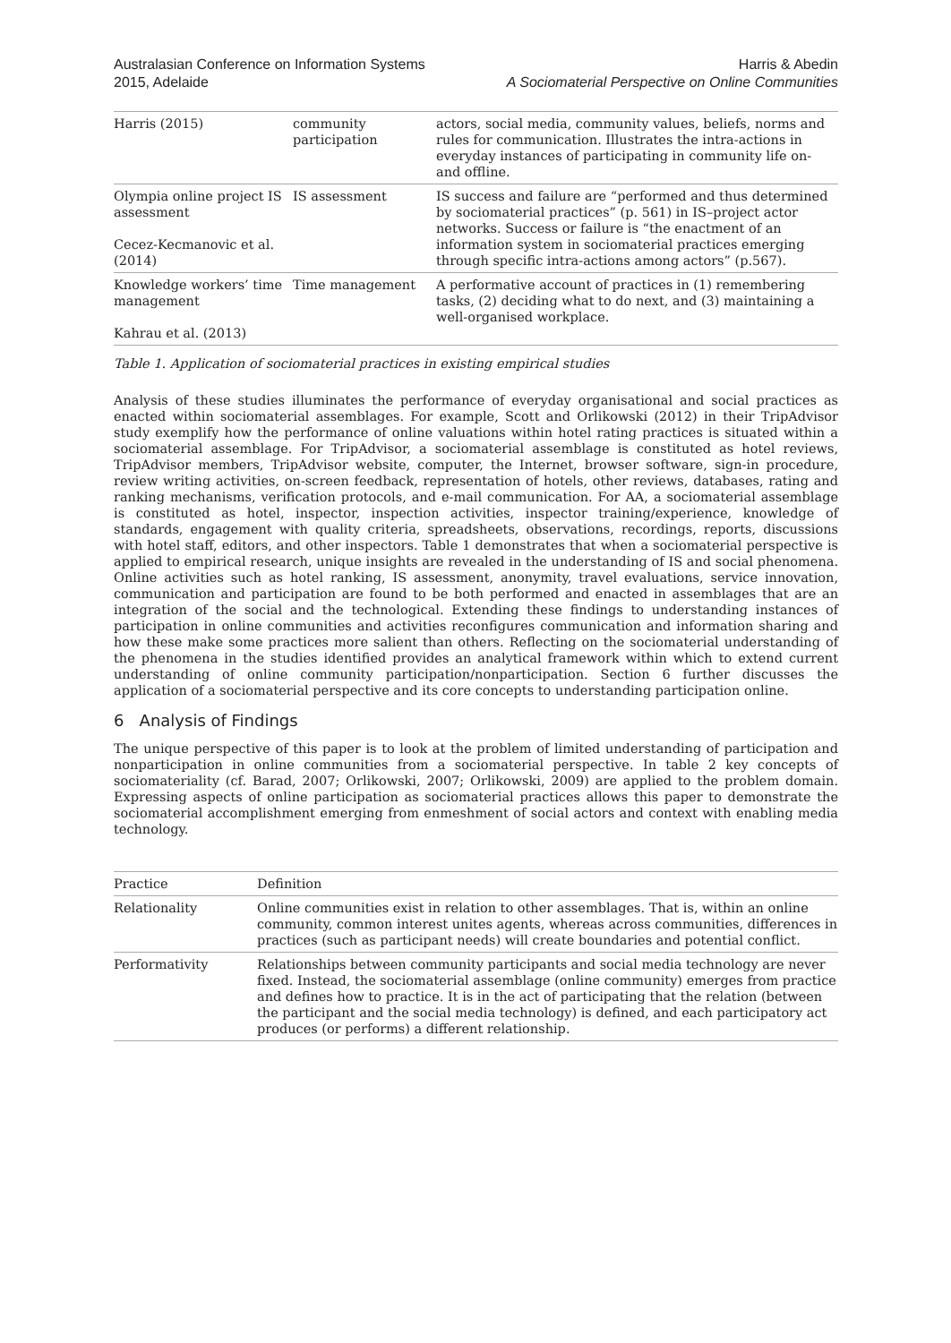Australasian Conference on Information Systems
2015, Adelaide
Harris & Abedin
A Sociomaterial Perspective on Online Communities
| Harris (2015) | community participation | actors, social media, community values, beliefs, norms and rules for communication. Illustrates the intra-actions in everyday instances of participating in community life on- and offline. |
| Olympia online project IS assessment Cecez-Kecmanovic et al. (2014) | IS assessment | IS success and failure are “performed and thus determined by sociomaterial practices” (p. 561) in IS–project actor networks. Success or failure is “the enactment of an information system in sociomaterial practices emerging through specific intra-actions among actors” (p.567). |
| Knowledge workers’ time management Kahrau et al. (2013) | Time management | A performative account of practices in (1) remembering tasks, (2) deciding what to do next, and (3) maintaining a well-organised workplace. |
Table 1. Application of sociomaterial practices in existing empirical studies
Analysis of these studies illuminates the performance of everyday organisational and social practices as enacted within sociomaterial assemblages. For example, Scott and Orlikowski (2012) in their TripAdvisor study exemplify how the performance of online valuations within hotel rating practices is situated within a sociomaterial assemblage. For TripAdvisor, a sociomaterial assemblage is constituted as hotel reviews, TripAdvisor members, TripAdvisor website, computer, the Internet, browser software, sign-in procedure, review writing activities, on-screen feedback, representation of hotels, other reviews, databases, rating and ranking mechanisms, verification protocols, and e-mail communication. For AA, a sociomaterial assemblage is constituted as hotel, inspector, inspection activities, inspector training/experience, knowledge of standards, engagement with quality criteria, spreadsheets, observations, recordings, reports, discussions with hotel staff, editors, and other inspectors. Table 1 demonstrates that when a sociomaterial perspective is applied to empirical research, unique insights are revealed in the understanding of IS and social phenomena. Online activities such as hotel ranking, IS assessment, anonymity, travel evaluations, service innovation, communication and participation are found to be both performed and enacted in assemblages that are an integration of the social and the technological. Extending these findings to understanding instances of participation in online communities and activities reconfigures communication and information sharing and how these make some practices more salient than others. Reflecting on the sociomaterial understanding of the phenomena in the studies identified provides an analytical framework within which to extend current understanding of online community participation/nonparticipation. Section 6 further discusses the application of a sociomaterial perspective and its core concepts to understanding participation online.
6 Analysis of Findings
The unique perspective of this paper is to look at the problem of limited understanding of participation and nonparticipation in online communities from a sociomaterial perspective. In table 2 key concepts of sociomateriality (cf. Barad, 2007; Orlikowski, 2007; Orlikowski, 2009) are applied to the problem domain. Expressing aspects of online participation as sociomaterial practices allows this paper to demonstrate the sociomaterial accomplishment emerging from enmeshment of social actors and context with enabling media technology.
| Practice | Definition |
| --- | --- |
| Relationality | Online communities exist in relation to other assemblages. That is, within an online community, common interest unites agents, whereas across communities, differences in practices (such as participant needs) will create boundaries and potential conflict. |
| Performativity | Relationships between community participants and social media technology are never fixed. Instead, the sociomaterial assemblage (online community) emerges from practice and defines how to practice. It is in the act of participating that the relation (between the participant and the social media technology) is defined, and each participatory act produces (or performs) a different relationship. |